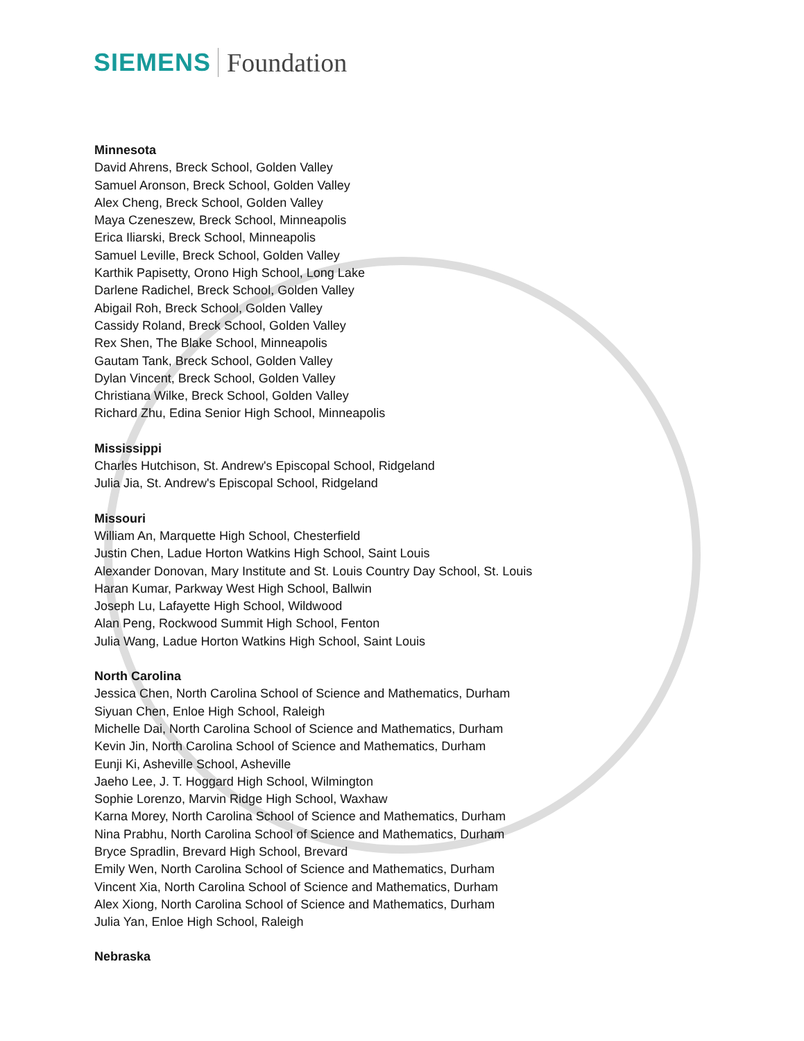SIEMENS Foundation
Minnesota
David Ahrens, Breck School, Golden Valley
Samuel Aronson, Breck School, Golden Valley
Alex Cheng, Breck School, Golden Valley
Maya Czeneszew, Breck School, Minneapolis
Erica Iliarski, Breck School, Minneapolis
Samuel Leville, Breck School, Golden Valley
Karthik Papisetty, Orono High School, Long Lake
Darlene Radichel, Breck School, Golden Valley
Abigail Roh, Breck School, Golden Valley
Cassidy Roland, Breck School, Golden Valley
Rex Shen, The Blake School, Minneapolis
Gautam Tank, Breck School, Golden Valley
Dylan Vincent, Breck School, Golden Valley
Christiana Wilke, Breck School, Golden Valley
Richard Zhu, Edina Senior High School, Minneapolis
Mississippi
Charles Hutchison, St. Andrew's Episcopal School, Ridgeland
Julia Jia, St. Andrew's Episcopal School, Ridgeland
Missouri
William An, Marquette High School, Chesterfield
Justin Chen, Ladue Horton Watkins High School, Saint Louis
Alexander Donovan, Mary Institute and St. Louis Country Day School, St. Louis
Haran Kumar, Parkway West High School, Ballwin
Joseph Lu, Lafayette High School, Wildwood
Alan Peng, Rockwood Summit High School, Fenton
Julia Wang, Ladue Horton Watkins High School, Saint Louis
North Carolina
Jessica Chen, North Carolina School of Science and Mathematics, Durham
Siyuan Chen, Enloe High School, Raleigh
Michelle Dai, North Carolina School of Science and Mathematics, Durham
Kevin Jin, North Carolina School of Science and Mathematics, Durham
Eunji Ki, Asheville School, Asheville
Jaeho Lee, J. T. Hoggard High School, Wilmington
Sophie Lorenzo, Marvin Ridge High School, Waxhaw
Karna Morey, North Carolina School of Science and Mathematics, Durham
Nina Prabhu, North Carolina School of Science and Mathematics, Durham
Bryce Spradlin, Brevard High School, Brevard
Emily Wen, North Carolina School of Science and Mathematics, Durham
Vincent Xia, North Carolina School of Science and Mathematics, Durham
Alex Xiong, North Carolina School of Science and Mathematics, Durham
Julia Yan, Enloe High School, Raleigh
Nebraska